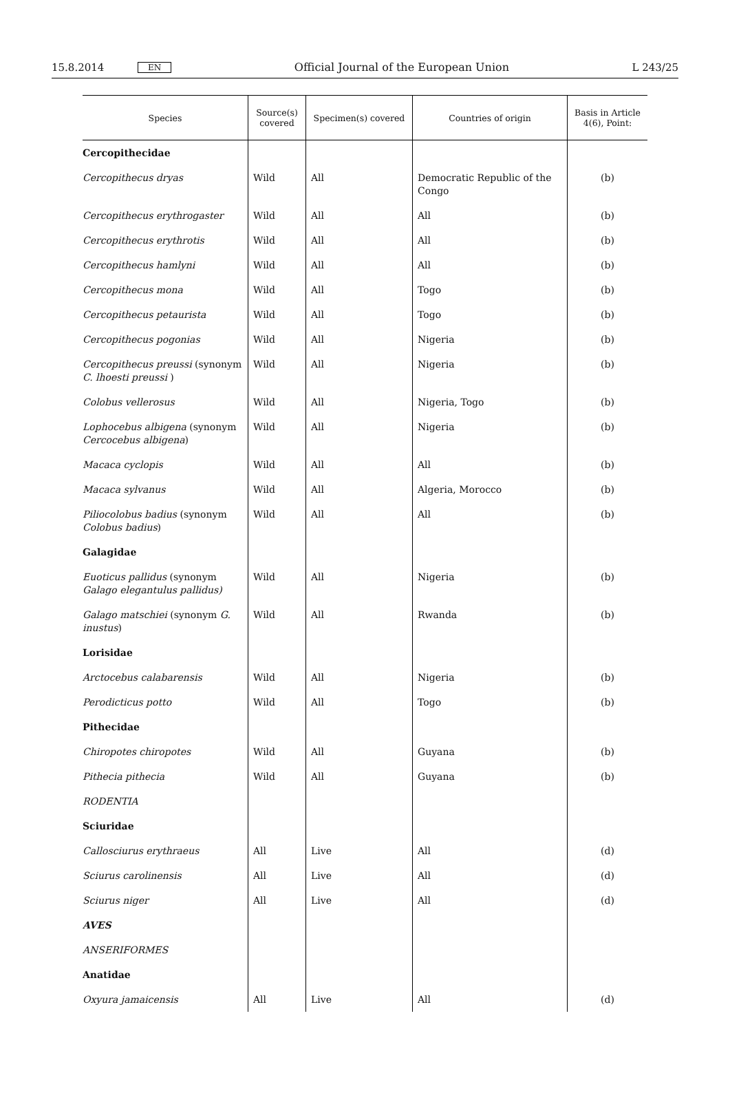15.8.2014 EN Official Journal of the European Union L 243/25
| Species | Source(s) covered | Specimen(s) covered | Countries of origin | Basis in Article 4(6), Point: |
| --- | --- | --- | --- | --- |
| Cercopithecidae | | | | |
| Cercopithecus dryas | Wild | All | Democratic Republic of the Congo | (b) |
| Cercopithecus erythrogaster | Wild | All | All | (b) |
| Cercopithecus erythrotis | Wild | All | All | (b) |
| Cercopithecus hamlyni | Wild | All | All | (b) |
| Cercopithecus mona | Wild | All | Togo | (b) |
| Cercopithecus petaurista | Wild | All | Togo | (b) |
| Cercopithecus pogonias | Wild | All | Nigeria | (b) |
| Cercopithecus preussi (synonym C. lhoesti preussi ) | Wild | All | Nigeria | (b) |
| Colobus vellerosus | Wild | All | Nigeria, Togo | (b) |
| Lophocebus albigena (synonym Cercocebus albigena ) | Wild | All | Nigeria | (b) |
| Macaca cyclopis | Wild | All | All | (b) |
| Macaca sylvanus | Wild | All | Algeria, Morocco | (b) |
| Piliocolobus badius (synonym Colobus badius ) | Wild | All | All | (b) |
| Galagidae | | | | |
| Euoticus pallidus (synonym Galago elegantulus pallidus) | Wild | All | Nigeria | (b) |
| Galago matschiei (synonym G. inustus ) | Wild | All | Rwanda | (b) |
| Lorisidae | | | | |
| Arctocebus calabarensis | Wild | All | Nigeria | (b) |
| Perodicticus potto | Wild | All | Togo | (b) |
| Pithecidae | | | | |
| Chiropotes chiropotes | Wild | All | Guyana | (b) |
| Pithecia pithecia | Wild | All | Guyana | (b) |
| RODENTIA | | | | |
| Sciuridae | | | | |
| Callosciurus erythraeus | All | Live | All | (d) |
| Sciurus carolinensis | All | Live | All | (d) |
| Sciurus niger | All | Live | All | (d) |
| AVES | | | | |
| ANSERIFORMES | | | | |
| Anatidae | | | | |
| Oxyura jamaicensis | All | Live | All | (d) |